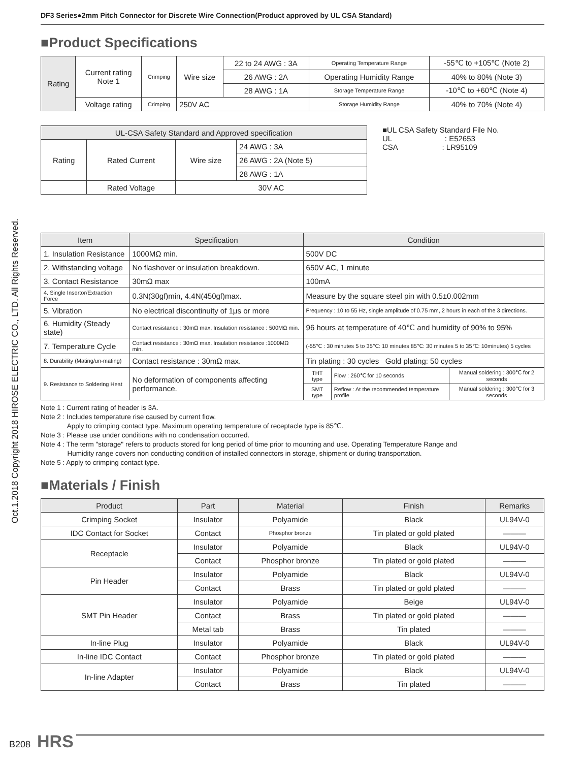Oct.1.2018 Copyright 2018 HIROSE ELECTRIC CO., LTD. All Rights Reserved.
DF3 Series●2mm Pitch Connector for Discrete Wire Connection(Product approved by UL CSA Standard)
■Product Specifications
| Rating | Current rating Note 1 | Crimping | Wire size | 22 to 24 AWG : 3A | Operating Temperature Range | -55℃ to +105℃ (Note 2) |
| | | | | 26 AWG : 2A | Operating Humidity Range | 40% to 80% (Note 3) |
| | | | | 28 AWG : 1A | Storage Temperature Range | -10℃ to +60℃ (Note 4) |
| | Voltage rating | Crimping | 250V AC | | Storage Humidity Range | 40% to 70% (Note 4) |
| UL-CSA Safety Standard and Approved specification | | | |
| --- | --- | --- | --- |
| Rating | Rated Current | Wire size | 24 AWG : 3A |
| | | | 26 AWG : 2A (Note 5) |
| | | | 28 AWG : 1A |
| | Rated Voltage | 30V AC | |
■UL CSA Safety Standard File No.
UL : E52653
CSA : LR95109
| Item | Specification | Condition | | |
| --- | --- | --- | --- | --- |
| 1. Insulation Resistance | 1000MΩ min. | 500V DC | | |
| 2. Withstanding voltage | No flashover or insulation breakdown. | 650V AC, 1 minute | | |
| 3. Contact Resistance | 30mΩ max | 100mA | | |
| 4. Single Insertor/Extraction Force | 0.3N(30gf)min, 4.4N(450gf)max. | Measure by the square steel pin with 0.5±0.002mm | | |
| 5. Vibration | No electrical discontinuity of 1μs or more | Frequency : 10 to 55 Hz, single amplitude of 0.75 mm, 2 hours in each of the 3 directions. | | |
| 6. Humidity (Steady state) | Contact resistance : 30mΩ max. Insulation resistance : 500MΩ min. | 96 hours at temperature of 40℃ and humidity of 90% to 95% | | |
| 7. Temperature Cycle | Contact resistance : 30mΩ max. Insulation resistance :1000MΩ min. | (-55℃ : 30 minutes 5 to 35℃: 10 minutes 85℃: 30 minutes 5 to 35℃: 10minutes) 5 cycles | | |
| 8. Durability (Mating/un-mating) | Contact resistance : 30mΩ max. | Tin plating : 30 cycles Gold plating: 50 cycles | | |
| 9. Resistance to Soldering Heat | No deformation of components affecting performance. | THT type | Flow : 260℃ for 10 seconds | Manual soldering : 300℃ for 2 seconds |
| | | SMT type | Reflow : At the recommended temperature profile | Manual soldering : 300℃ for 3 seconds |
Note 1 : Current rating of header is 3A.
Note 2 : Includes temperature rise caused by current flow.
Apply to crimping contact type. Maximum operating temperature of receptacle type is 85℃.
Note 3 : Please use under conditions with no condensation occurred.
Note 4 : The term "storage" refers to products stored for long period of time prior to mounting and use. Operating Temperature Range and
Humidity range covers non conducting condition of installed connectors in storage, shipment or during transportation.
Note 5 : Apply to crimping contact type.
■Materials / Finish
| Product | Part | Material | Finish | Remarks |
| --- | --- | --- | --- | --- |
| Crimping Socket | Insulator | Polyamide | Black | UL94V-0 |
| IDC Contact for Socket | Contact | Phosphor bronze | Tin plated or gold plated | ——— |
| Receptacle | Insulator | Polyamide | Black | UL94V-0 |
| | Contact | Phosphor bronze | Tin plated or gold plated | ——— |
| Pin Header | Insulator | Polyamide | Black | UL94V-0 |
| | Contact | Brass | Tin plated or gold plated | ——— |
| SMT Pin Header | Insulator | Polyamide | Beige | UL94V-0 |
| | Contact | Brass | Tin plated or gold plated | ——— |
| | Metal tab | Brass | Tin plated | ——— |
| In-line Plug | Insulator | Polyamide | Black | UL94V-0 |
| In-line IDC Contact | Contact | Phosphor bronze | Tin plated or gold plated | ——— |
| In-line Adapter | Insulator | Polyamide | Black | UL94V-0 |
| | Contact | Brass | Tin plated | ——— |
B208 HRS